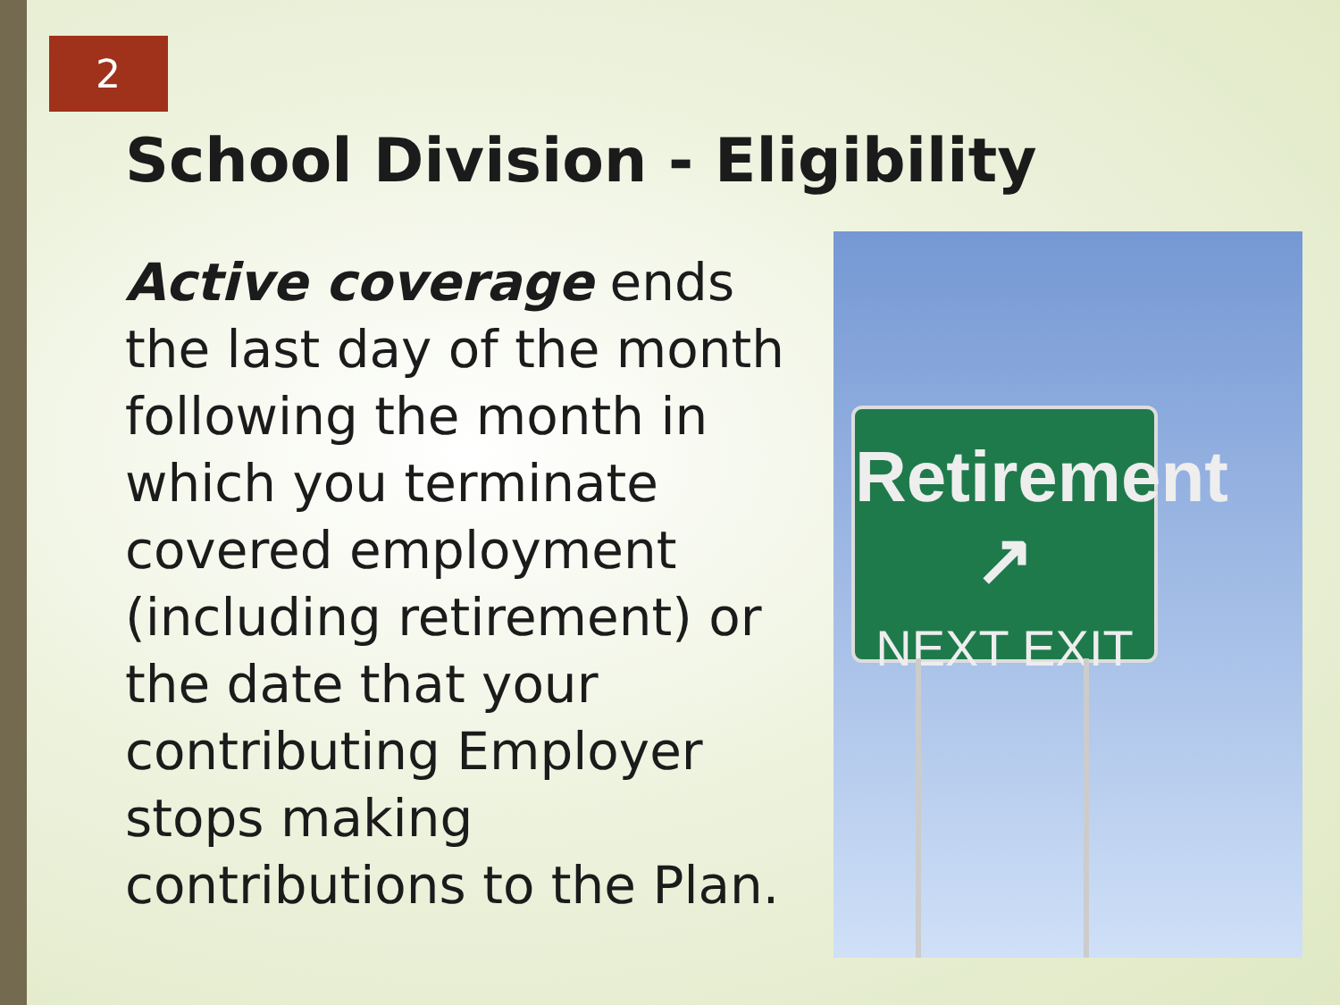2
School Division - Eligibility
Active coverage ends the last day of the month following the month in which you terminate covered employment (including retirement) or the date that your contributing Employer stops making contributions to the Plan.
Retirement ↗
NEXT EXIT